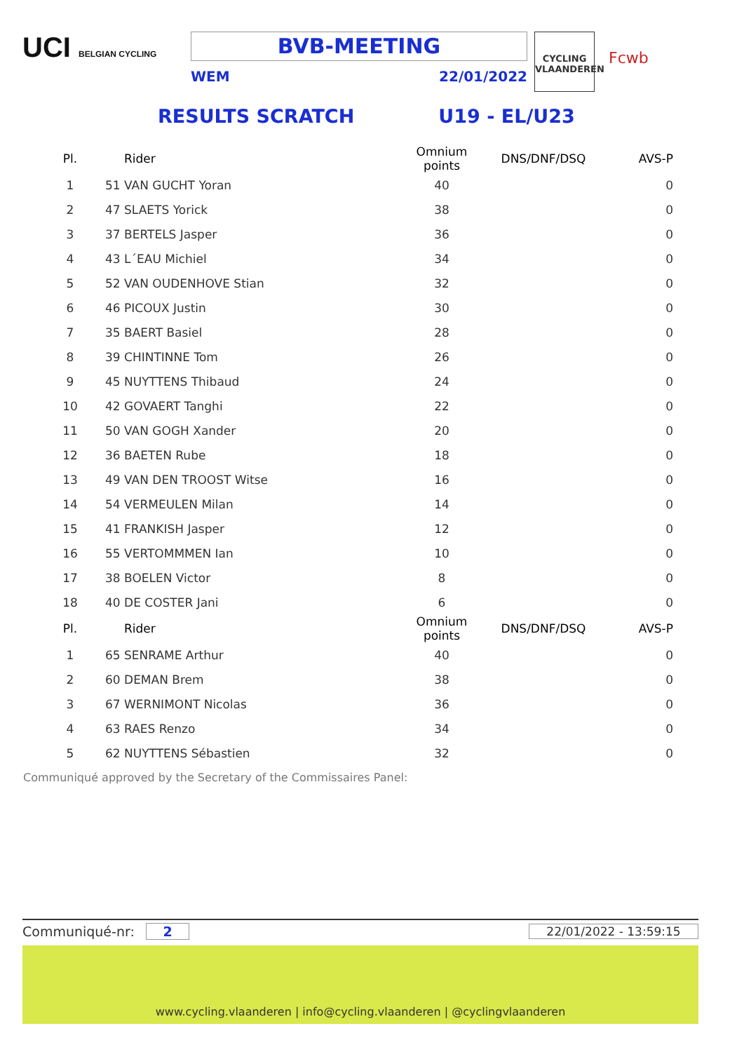UCI BELGIAN CYCLING
BVB-MEETING
WEM 22/01/2022
CYCLING
VLAANDEREN
Fcwb
RESULTS SCRATCH U19 - EL/U23
| Pl. | Rider | Omnium points | DNS/DNF/DSQ | AVS-P |
| --- | --- | --- | --- | --- |
| 1 | 51 VAN GUCHT Yoran | 40 | | 0 |
| 2 | 47 SLAETS Yorick | 38 | | 0 |
| 3 | 37 BERTELS Jasper | 36 | | 0 |
| 4 | 43 L´EAU Michiel | 34 | | 0 |
| 5 | 52 VAN OUDENHOVE Stian | 32 | | 0 |
| 6 | 46 PICOUX Justin | 30 | | 0 |
| 7 | 35 BAERT Basiel | 28 | | 0 |
| 8 | 39 CHINTINNE Tom | 26 | | 0 |
| 9 | 45 NUYTTENS Thibaud | 24 | | 0 |
| 10 | 42 GOVAERT Tanghi | 22 | | 0 |
| 11 | 50 VAN GOGH Xander | 20 | | 0 |
| 12 | 36 BAETEN Rube | 18 | | 0 |
| 13 | 49 VAN DEN TROOST Witse | 16 | | 0 |
| 14 | 54 VERMEULEN Milan | 14 | | 0 |
| 15 | 41 FRANKISH Jasper | 12 | | 0 |
| 16 | 55 VERTOMMMEN Ian | 10 | | 0 |
| 17 | 38 BOELEN Victor | 8 | | 0 |
| 18 | 40 DE COSTER Jani | 6 | | 0 |
| Pl. | Rider | Omnium points | DNS/DNF/DSQ | AVS-P |
| 1 | 65 SENRAME Arthur | 40 | | 0 |
| 2 | 60 DEMAN Brem | 38 | | 0 |
| 3 | 67 WERNIMONT Nicolas | 36 | | 0 |
| 4 | 63 RAES Renzo | 34 | | 0 |
| 5 | 62 NUYTTENS Sébastien | 32 | | 0 |
Communiqué approved by the Secretary of the Commissaires Panel:
Communiqué-nr: 2 22/01/2022 - 13:59:15
www.cycling.vlaanderen | info@cycling.vlaanderen | @cyclingvlaanderen